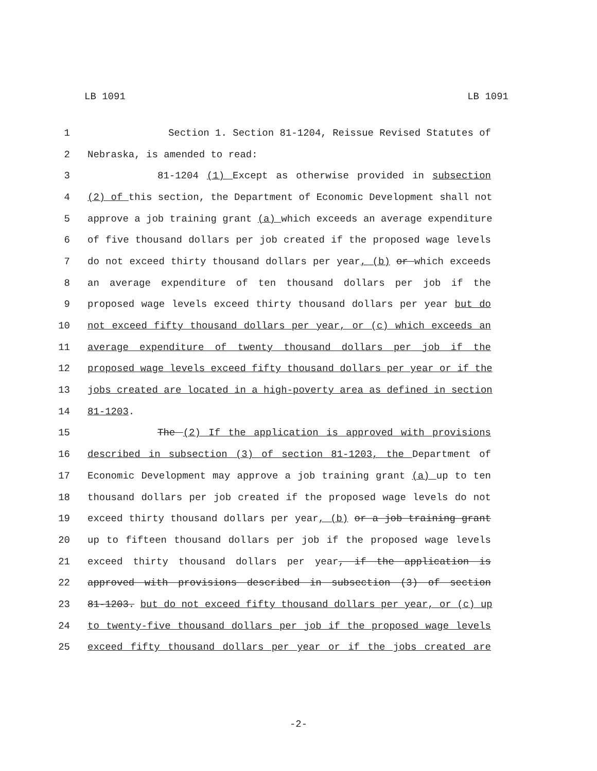LB 1091 LB 1091
1 Section 1. Section 81-1204, Reissue Revised Statutes of
2 Nebraska, is amended to read:
3 81-1204 (1) Except as otherwise provided in subsection
4 (2) of this section, the Department of Economic Development shall not
5 approve a job training grant (a) which exceeds an average expenditure
6 of five thousand dollars per job created if the proposed wage levels
7 do not exceed thirty thousand dollars per year, (b) or which exceeds
8 an average expenditure of ten thousand dollars per job if the
9 proposed wage levels exceed thirty thousand dollars per year but do
10 not exceed fifty thousand dollars per year, or (c) which exceeds an
11 average expenditure of twenty thousand dollars per job if the
12 proposed wage levels exceed fifty thousand dollars per year or if the
13 jobs created are located in a high-poverty area as defined in section
14 81-1203.
15 The (2) If the application is approved with provisions
16 described in subsection (3) of section 81-1203, the Department of
17 Economic Development may approve a job training grant (a) up to ten
18 thousand dollars per job created if the proposed wage levels do not
19 exceed thirty thousand dollars per year, (b) or a job training grant
20 up to fifteen thousand dollars per job if the proposed wage levels
21 exceed thirty thousand dollars per year, if the application is
22 approved with provisions described in subsection (3) of section
23 81-1203. but do not exceed fifty thousand dollars per year, or (c) up
24 to twenty-five thousand dollars per job if the proposed wage levels
25 exceed fifty thousand dollars per year or if the jobs created are
-2-